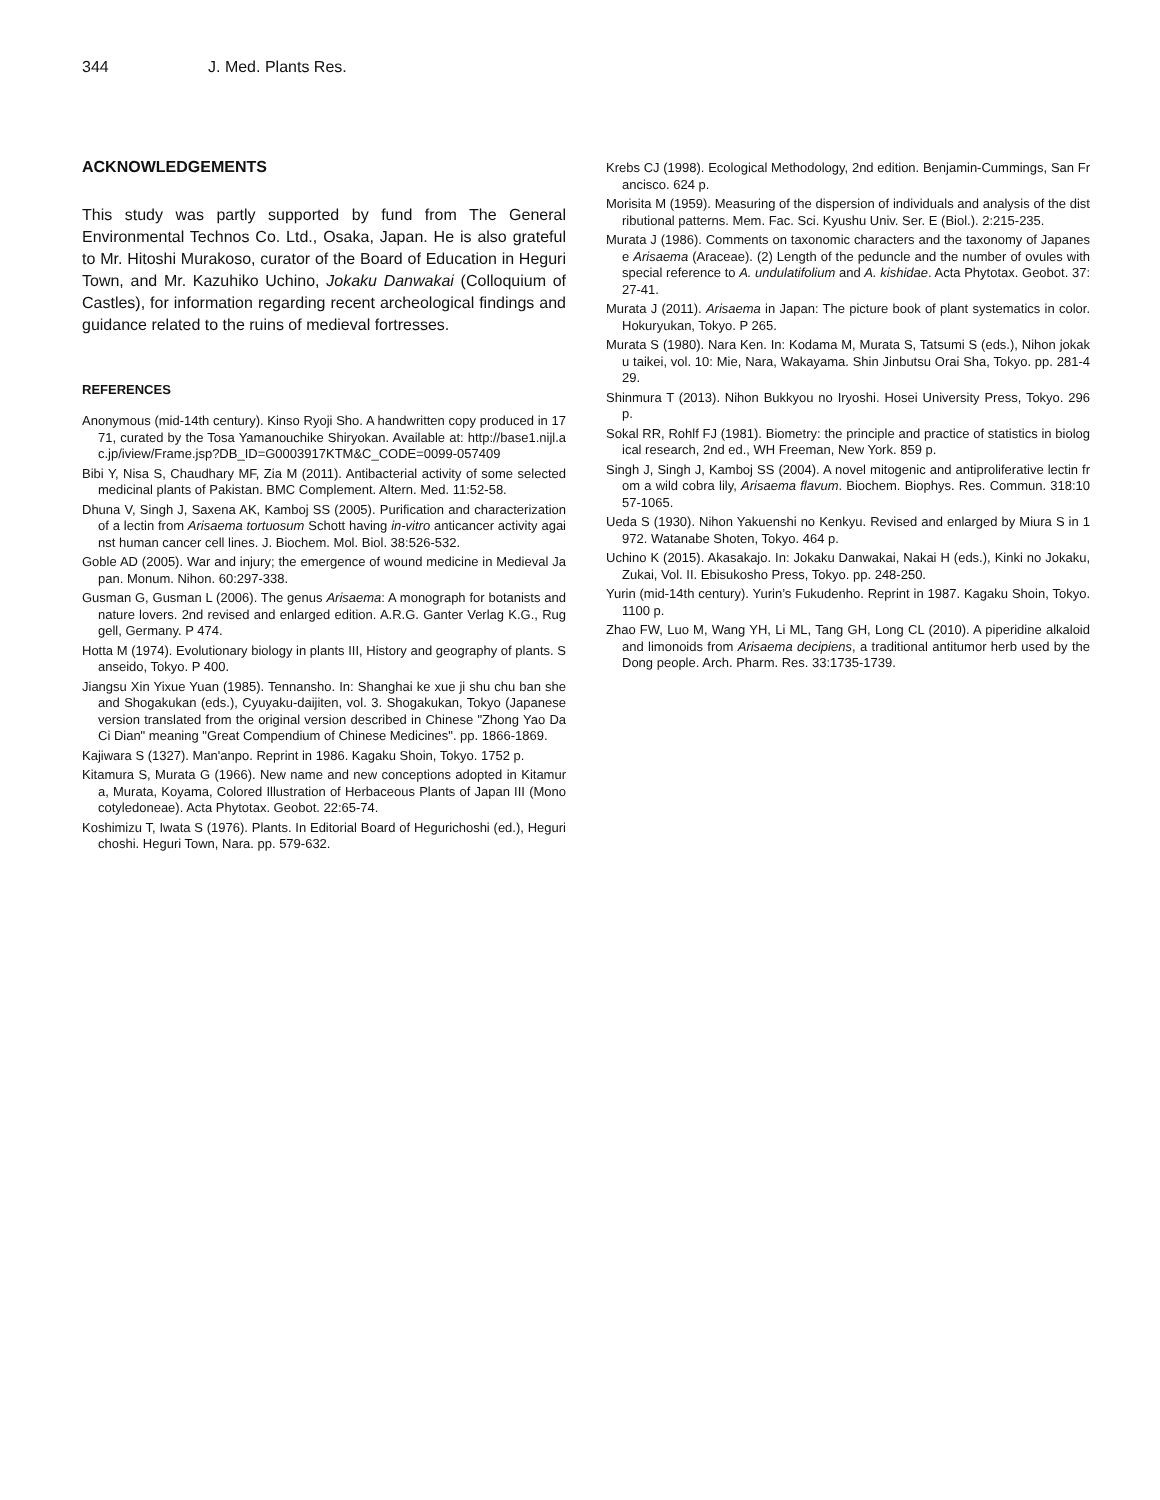344 J. Med. Plants Res.
ACKNOWLEDGEMENTS
This study was partly supported by fund from The General Environmental Technos Co. Ltd., Osaka, Japan. He is also grateful to Mr. Hitoshi Murakoso, curator of the Board of Education in Heguri Town, and Mr. Kazuhiko Uchino, Jokaku Danwakai (Colloquium of Castles), for information regarding recent archeological findings and guidance related to the ruins of medieval fortresses.
REFERENCES
Anonymous (mid-14th century). Kinso Ryoji Sho. A handwritten copy produced in 1771, curated by the Tosa Yamanouchike Shiryokan. Available at: http://base1.nijl.ac.jp/iview/Frame.jsp?DB_ID=G0003917KTM&C_CODE=0099-057409
Bibi Y, Nisa S, Chaudhary MF, Zia M (2011). Antibacterial activity of some selected medicinal plants of Pakistan. BMC Complement. Altern. Med. 11:52-58.
Dhuna V, Singh J, Saxena AK, Kamboj SS (2005). Purification and characterization of a lectin from Arisaema tortuosum Schott having in-vitro anticancer activity against human cancer cell lines. J. Biochem. Mol. Biol. 38:526-532.
Goble AD (2005). War and injury; the emergence of wound medicine in Medieval Japan. Monum. Nihon. 60:297-338.
Gusman G, Gusman L (2006). The genus Arisaema: A monograph for botanists and nature lovers. 2nd revised and enlarged edition. A.R.G. Ganter Verlag K.G., Ruggell, Germany. P 474.
Hotta M (1974). Evolutionary biology in plants III, History and geography of plants. Sanseido, Tokyo. P 400.
Jiangsu Xin Yixue Yuan (1985). Tennansho. In: Shanghai ke xue ji shu chu ban she and Shogakukan (eds.), Cyuyaku-daijiten, vol. 3. Shogakukan, Tokyo (Japanese version translated from the original version described in Chinese "Zhong Yao Da Ci Dian" meaning "Great Compendium of Chinese Medicines". pp. 1866-1869.
Kajiwara S (1327). Man'anpo. Reprint in 1986. Kagaku Shoin, Tokyo. 1752 p.
Kitamura S, Murata G (1966). New name and new conceptions adopted in Kitamura, Murata, Koyama, Colored Illustration of Herbaceous Plants of Japan III (Monocotyledoneae). Acta Phytotax. Geobot. 22:65-74.
Koshimizu T, Iwata S (1976). Plants. In Editorial Board of Hegurichoshi (ed.), Hegurichoshi. Heguri Town, Nara. pp. 579-632.
Krebs CJ (1998). Ecological Methodology, 2nd edition. Benjamin-Cummings, San Francisco. 624 p.
Morisita M (1959). Measuring of the dispersion of individuals and analysis of the distributional patterns. Mem. Fac. Sci. Kyushu Univ. Ser. E (Biol.). 2:215-235.
Murata J (1986). Comments on taxonomic characters and the taxonomy of Japanese Arisaema (Araceae). (2) Length of the peduncle and the number of ovules with special reference to A. undulatifolium and A. kishidae. Acta Phytotax. Geobot. 37:27-41.
Murata J (2011). Arisaema in Japan: The picture book of plant systematics in color. Hokuryukan, Tokyo. P 265.
Murata S (1980). Nara Ken. In: Kodama M, Murata S, Tatsumi S (eds.), Nihon jokaku taikei, vol. 10: Mie, Nara, Wakayama. Shin Jinbutsu Orai Sha, Tokyo. pp. 281-429.
Shinmura T (2013). Nihon Bukkyou no Iryoshi. Hosei University Press, Tokyo. 296 p.
Sokal RR, Rohlf FJ (1981). Biometry: the principle and practice of statistics in biological research, 2nd ed., WH Freeman, New York. 859 p.
Singh J, Singh J, Kamboj SS (2004). A novel mitogenic and antiproliferative lectin from a wild cobra lily, Arisaema flavum. Biochem. Biophys. Res. Commun. 318:1057-1065.
Ueda S (1930). Nihon Yakuenshi no Kenkyu. Revised and enlarged by Miura S in 1972. Watanabe Shoten, Tokyo. 464 p.
Uchino K (2015). Akasakajo. In: Jokaku Danwakai, Nakai H (eds.), Kinki no Jokaku, Zukai, Vol. II. Ebisukosho Press, Tokyo. pp. 248-250.
Yurin (mid-14th century). Yurin’s Fukudenho. Reprint in 1987. Kagaku Shoin, Tokyo. 1100 p.
Zhao FW, Luo M, Wang YH, Li ML, Tang GH, Long CL (2010). A piperidine alkaloid and limonoids from Arisaema decipiens, a traditional antitumor herb used by the Dong people. Arch. Pharm. Res. 33:1735-1739.